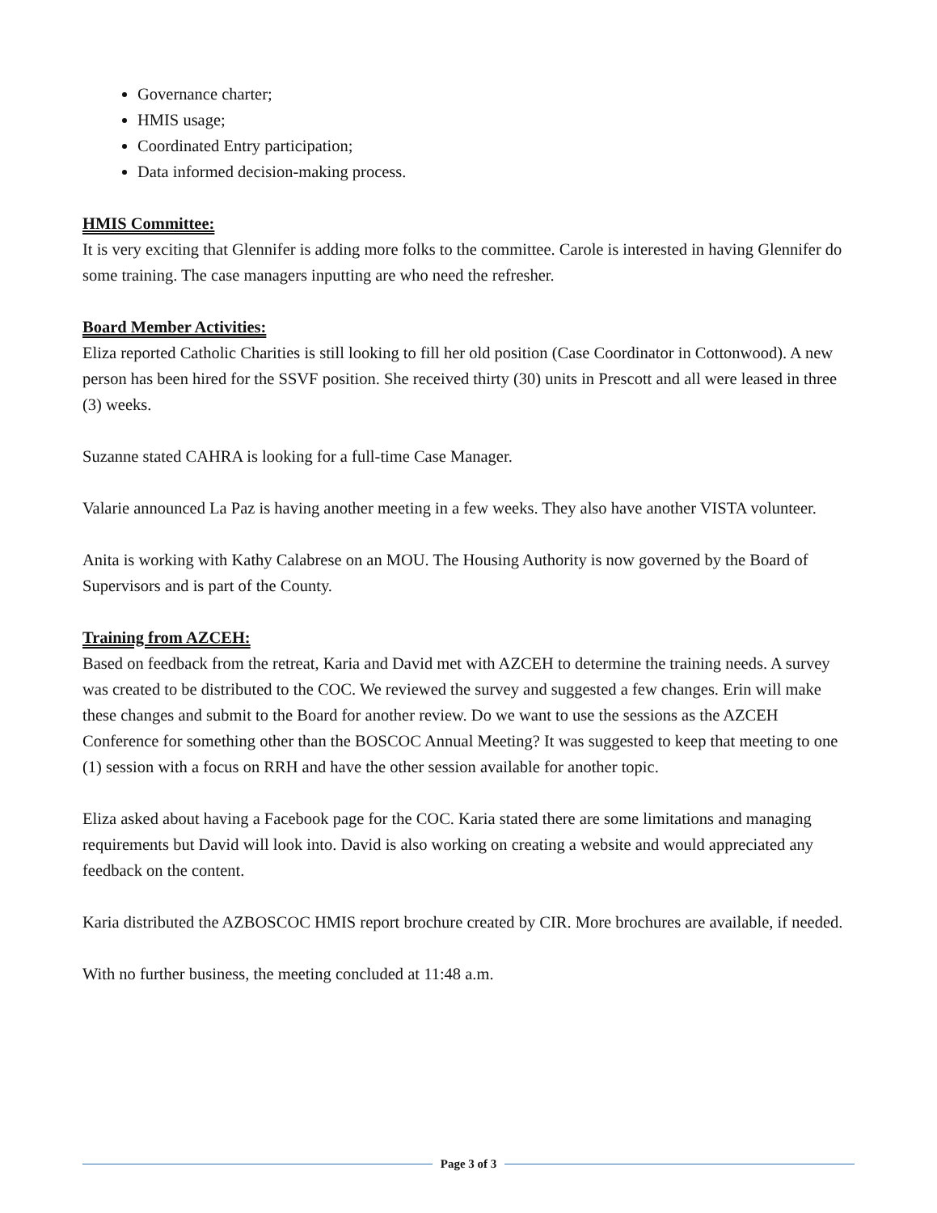Governance charter;
HMIS usage;
Coordinated Entry participation;
Data informed decision-making process.
HMIS Committee:
It is very exciting that Glennifer is adding more folks to the committee. Carole is interested in having Glennifer do some training. The case managers inputting are who need the refresher.
Board Member Activities:
Eliza reported Catholic Charities is still looking to fill her old position (Case Coordinator in Cottonwood). A new person has been hired for the SSVF position. She received thirty (30) units in Prescott and all were leased in three (3) weeks.
Suzanne stated CAHRA is looking for a full-time Case Manager.
Valarie announced La Paz is having another meeting in a few weeks. They also have another VISTA volunteer.
Anita is working with Kathy Calabrese on an MOU. The Housing Authority is now governed by the Board of Supervisors and is part of the County.
Training from AZCEH:
Based on feedback from the retreat, Karia and David met with AZCEH to determine the training needs. A survey was created to be distributed to the COC. We reviewed the survey and suggested a few changes. Erin will make these changes and submit to the Board for another review. Do we want to use the sessions as the AZCEH Conference for something other than the BOSCOC Annual Meeting? It was suggested to keep that meeting to one (1) session with a focus on RRH and have the other session available for another topic.
Eliza asked about having a Facebook page for the COC. Karia stated there are some limitations and managing requirements but David will look into. David is also working on creating a website and would appreciated any feedback on the content.
Karia distributed the AZBOSCOC HMIS report brochure created by CIR. More brochures are available, if needed.
With no further business, the meeting concluded at 11:48 a.m.
Page 3 of 3